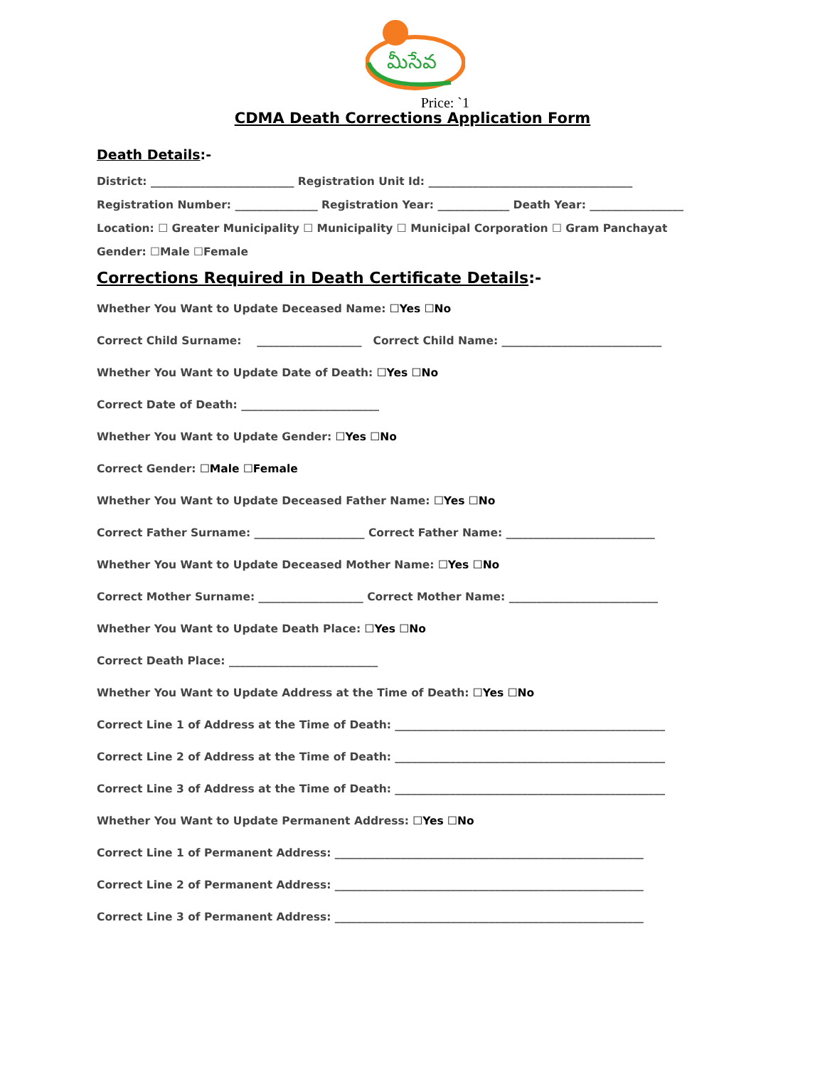మీసేవ
Price: `1
CDMA Death Corrections Application Form
Death Details:-
District: __________________________ Registration Unit Id: _____________________________________
Registration Number: _______________ Registration Year: _____________ Death Year: _________________
Location: ☐ Greater Municipality ☐ Municipality ☐ Municipal Corporation ☐ Gram Panchayat
Gender: ☐Male ☐Female
Corrections Required in Death Certificate Details:-
Whether You Want to Update Deceased Name: ☐Yes ☐No
Correct Child Surname: ___________________ Correct Child Name: _____________________________
Whether You Want to Update Date of Death: ☐Yes ☐No
Correct Date of Death: _________________________
Whether You Want to Update Gender: ☐Yes ☐No
Correct Gender: ☐Male ☐Female
Whether You Want to Update Deceased Father Name: ☐Yes ☐No
Correct Father Surname: ____________________ Correct Father Name: ___________________________
Whether You Want to Update Deceased Mother Name: ☐Yes ☐No
Correct Mother Surname: ___________________ Correct Mother Name: ___________________________
Whether You Want to Update Death Place: ☐Yes ☐No
Correct Death Place: ___________________________
Whether You Want to Update Address at the Time of Death: ☐Yes ☐No
Correct Line 1 of Address at the Time of Death: _________________________________________________
Correct Line 2 of Address at the Time of Death: _________________________________________________
Correct Line 3 of Address at the Time of Death: _________________________________________________
Whether You Want to Update Permanent Address: ☐Yes ☐No
Correct Line 1 of Permanent Address: ________________________________________________________
Correct Line 2 of Permanent Address: ________________________________________________________
Correct Line 3 of Permanent Address: ________________________________________________________